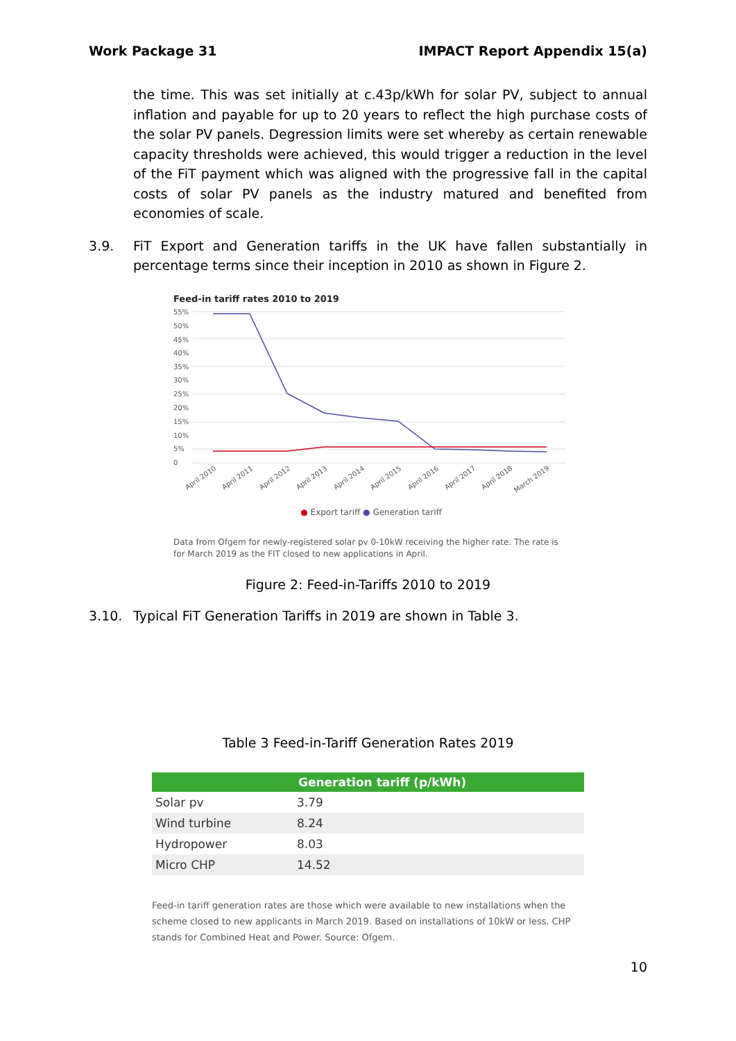Work Package 31 IMPACT Report Appendix 15(a)
the time. This was set initially at c.43p/kWh for solar PV, subject to annual inflation and payable for up to 20 years to reflect the high purchase costs of the solar PV panels. Degression limits were set whereby as certain renewable capacity thresholds were achieved, this would trigger a reduction in the level of the FiT payment which was aligned with the progressive fall in the capital costs of solar PV panels as the industry matured and benefited from economies of scale.
3.9. FiT Export and Generation tariffs in the UK have fallen substantially in percentage terms since their inception in 2010 as shown in Figure 2.
Feed-in tariff rates 2010 to 2019
55%
50%
45%
40%
35%
30%
25%
20%
15%
10%
5%
0
April 2010
April 2011
April 2012
April 2013
April 2014
April 2015
April 2016
April 2017
April 2018
March 2019
● Export tariff ● Generation tariff
Data from Ofgem for newly-registered solar pv 0-10kW receiving the higher rate. The rate is for March 2019 as the FIT closed to new applications in April.
Figure 2: Feed-in-Tariffs 2010 to 2019
3.10. Typical FiT Generation Tariffs in 2019 are shown in Table 3.
Table 3 Feed-in-Tariff Generation Rates 2019
| | Generation tariff (p/kWh) |
| --- | --- |
| Solar pv | 3.79 |
| Wind turbine | 8.24 |
| Hydropower | 8.03 |
| Micro CHP | 14.52 |
Feed-in tariff generation rates are those which were available to new installations when the scheme closed to new applicants in March 2019. Based on installations of 10kW or less. CHP stands for Combined Heat and Power. Source: Ofgem.
10